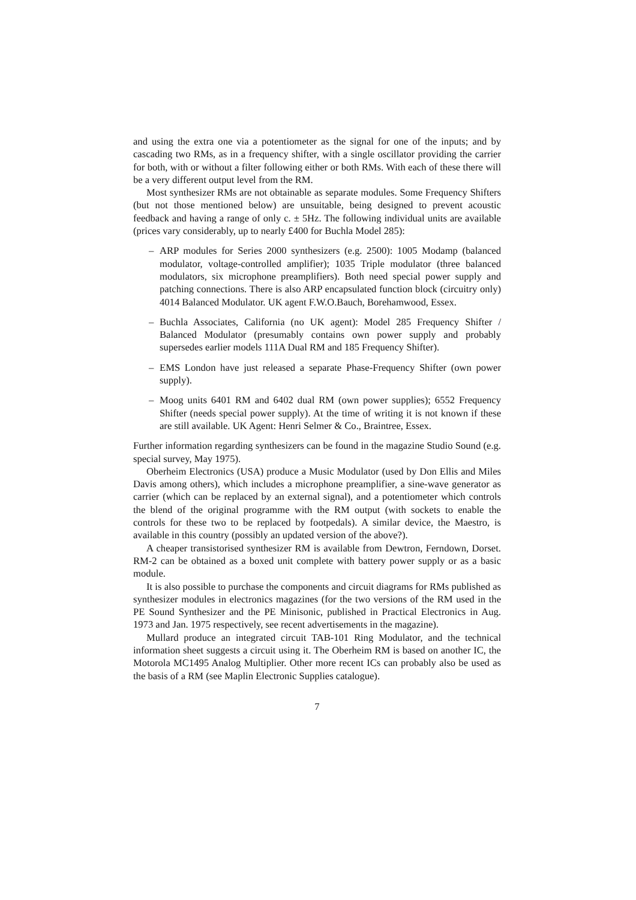and using the extra one via a potentiometer as the signal for one of the inputs; and by cascading two RMs, as in a frequency shifter, with a single oscillator providing the carrier for both, with or without a filter following either or both RMs. With each of these there will be a very different output level from the RM.
Most synthesizer RMs are not obtainable as separate modules. Some Frequency Shifters (but not those mentioned below) are unsuitable, being designed to prevent acoustic feedback and having a range of only c. ± 5Hz. The following individual units are available (prices vary considerably, up to nearly £400 for Buchla Model 285):
– ARP modules for Series 2000 synthesizers (e.g. 2500): 1005 Modamp (balanced modulator, voltage-controlled amplifier); 1035 Triple modulator (three balanced modulators, six microphone preamplifiers). Both need special power supply and patching connections. There is also ARP encapsulated function block (circuitry only) 4014 Balanced Modulator. UK agent F.W.O.Bauch, Borehamwood, Essex.
– Buchla Associates, California (no UK agent): Model 285 Frequency Shifter / Balanced Modulator (presumably contains own power supply and probably supersedes earlier models 111A Dual RM and 185 Frequency Shifter).
– EMS London have just released a separate Phase-Frequency Shifter (own power supply).
– Moog units 6401 RM and 6402 dual RM (own power supplies); 6552 Frequency Shifter (needs special power supply). At the time of writing it is not known if these are still available. UK Agent: Henri Selmer & Co., Braintree, Essex.
Further information regarding synthesizers can be found in the magazine Studio Sound (e.g. special survey, May 1975).
Oberheim Electronics (USA) produce a Music Modulator (used by Don Ellis and Miles Davis among others), which includes a microphone preamplifier, a sine-wave generator as carrier (which can be replaced by an external signal), and a potentiometer which controls the blend of the original programme with the RM output (with sockets to enable the controls for these two to be replaced by footpedals). A similar device, the Maestro, is available in this country (possibly an updated version of the above?).
A cheaper transistorised synthesizer RM is available from Dewtron, Ferndown, Dorset. RM-2 can be obtained as a boxed unit complete with battery power supply or as a basic module.
It is also possible to purchase the components and circuit diagrams for RMs published as synthesizer modules in electronics magazines (for the two versions of the RM used in the PE Sound Synthesizer and the PE Minisonic, published in Practical Electronics in Aug. 1973 and Jan. 1975 respectively, see recent advertisements in the magazine).
Mullard produce an integrated circuit TAB-101 Ring Modulator, and the technical information sheet suggests a circuit using it. The Oberheim RM is based on another IC, the Motorola MC1495 Analog Multiplier. Other more recent ICs can probably also be used as the basis of a RM (see Maplin Electronic Supplies catalogue).
7